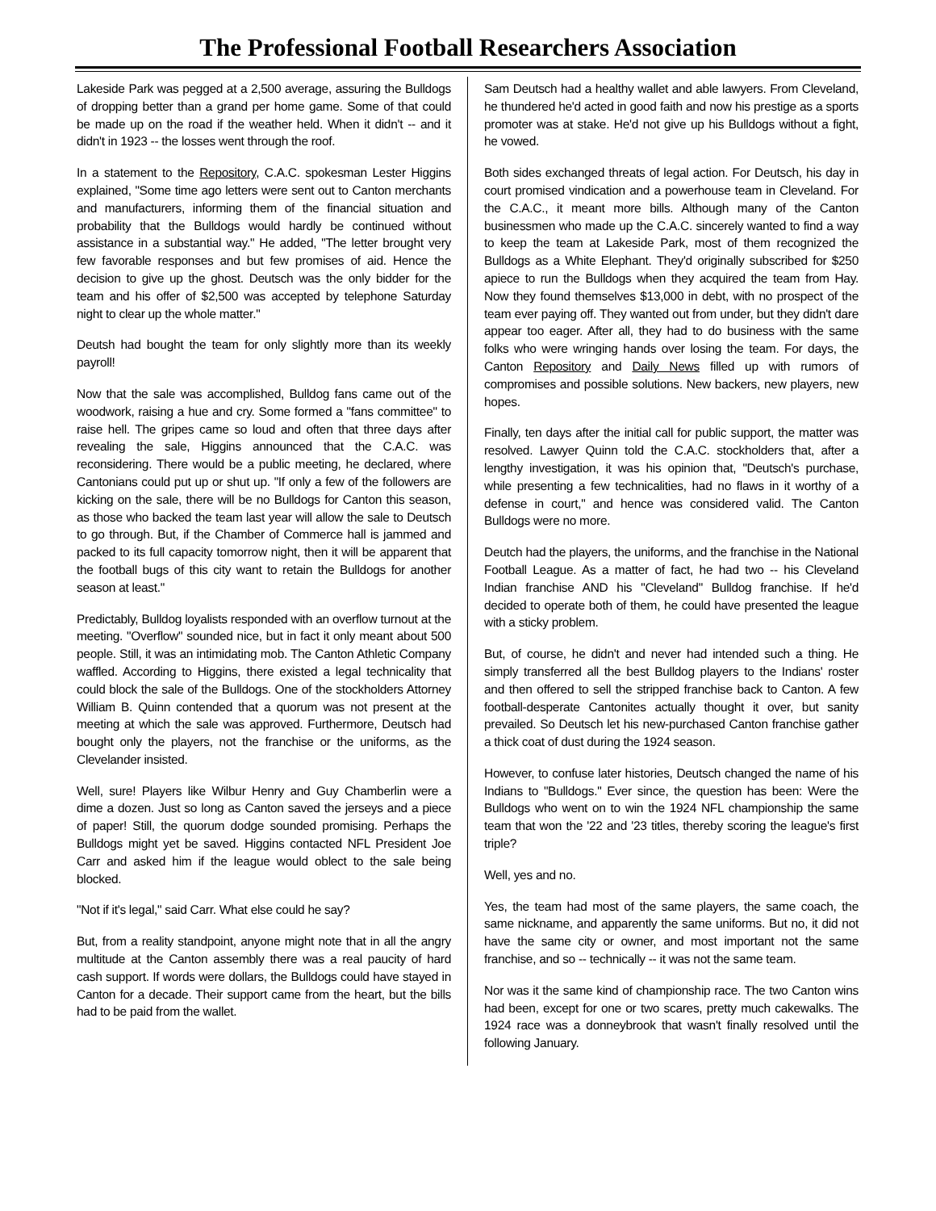The Professional Football Researchers Association
Lakeside Park was pegged at a 2,500 average, assuring the Bulldogs of dropping better than a grand per home game. Some of that could be made up on the road if the weather held. When it didn't -- and it didn't in 1923 -- the losses went through the roof.
In a statement to the Repository, C.A.C. spokesman Lester Higgins explained, "Some time ago letters were sent out to Canton merchants and manufacturers, informing them of the financial situation and probability that the Bulldogs would hardly be continued without assistance in a substantial way." He added, "The letter brought very few favorable responses and but few promises of aid. Hence the decision to give up the ghost. Deutsch was the only bidder for the team and his offer of $2,500 was accepted by telephone Saturday night to clear up the whole matter."
Deutsh had bought the team for only slightly more than its weekly payroll!
Now that the sale was accomplished, Bulldog fans came out of the woodwork, raising a hue and cry. Some formed a "fans committee" to raise hell. The gripes came so loud and often that three days after revealing the sale, Higgins announced that the C.A.C. was reconsidering. There would be a public meeting, he declared, where Cantonians could put up or shut up. "If only a few of the followers are kicking on the sale, there will be no Bulldogs for Canton this season, as those who backed the team last year will allow the sale to Deutsch to go through. But, if the Chamber of Commerce hall is jammed and packed to its full capacity tomorrow night, then it will be apparent that the football bugs of this city want to retain the Bulldogs for another season at least."
Predictably, Bulldog loyalists responded with an overflow turnout at the meeting. "Overflow" sounded nice, but in fact it only meant about 500 people. Still, it was an intimidating mob. The Canton Athletic Company waffled. According to Higgins, there existed a legal technicality that could block the sale of the Bulldogs. One of the stockholders Attorney William B. Quinn contended that a quorum was not present at the meeting at which the sale was approved. Furthermore, Deutsch had bought only the players, not the franchise or the uniforms, as the Clevelander insisted.
Well, sure! Players like Wilbur Henry and Guy Chamberlin were a dime a dozen. Just so long as Canton saved the jerseys and a piece of paper! Still, the quorum dodge sounded promising. Perhaps the Bulldogs might yet be saved. Higgins contacted NFL President Joe Carr and asked him if the league would oblect to the sale being blocked.
"Not if it's legal," said Carr. What else could he say?
But, from a reality standpoint, anyone might note that in all the angry multitude at the Canton assembly there was a real paucity of hard cash support. If words were dollars, the Bulldogs could have stayed in Canton for a decade. Their support came from the heart, but the bills had to be paid from the wallet.
Sam Deutsch had a healthy wallet and able lawyers. From Cleveland, he thundered he'd acted in good faith and now his prestige as a sports promoter was at stake. He'd not give up his Bulldogs without a fight, he vowed.
Both sides exchanged threats of legal action. For Deutsch, his day in court promised vindication and a powerhouse team in Cleveland. For the C.A.C., it meant more bills. Although many of the Canton businessmen who made up the C.A.C. sincerely wanted to find a way to keep the team at Lakeside Park, most of them recognized the Bulldogs as a White Elephant. They'd originally subscribed for $250 apiece to run the Bulldogs when they acquired the team from Hay. Now they found themselves $13,000 in debt, with no prospect of the team ever paying off. They wanted out from under, but they didn't dare appear too eager. After all, they had to do business with the same folks who were wringing hands over losing the team. For days, the Canton Repository and Daily News filled up with rumors of compromises and possible solutions. New backers, new players, new hopes.
Finally, ten days after the initial call for public support, the matter was resolved. Lawyer Quinn told the C.A.C. stockholders that, after a lengthy investigation, it was his opinion that, "Deutsch's purchase, while presenting a few technicalities, had no flaws in it worthy of a defense in court," and hence was considered valid. The Canton Bulldogs were no more.
Deutch had the players, the uniforms, and the franchise in the National Football League. As a matter of fact, he had two -- his Cleveland Indian franchise AND his "Cleveland" Bulldog franchise. If he'd decided to operate both of them, he could have presented the league with a sticky problem.
But, of course, he didn't and never had intended such a thing. He simply transferred all the best Bulldog players to the Indians' roster and then offered to sell the stripped franchise back to Canton. A few football-desperate Cantonites actually thought it over, but sanity prevailed. So Deutsch let his new-purchased Canton franchise gather a thick coat of dust during the 1924 season.
However, to confuse later histories, Deutsch changed the name of his Indians to "Bulldogs." Ever since, the question has been: Were the Bulldogs who went on to win the 1924 NFL championship the same team that won the '22 and '23 titles, thereby scoring the league's first triple?
Well, yes and no.
Yes, the team had most of the same players, the same coach, the same nickname, and apparently the same uniforms. But no, it did not have the same city or owner, and most important not the same franchise, and so -- technically -- it was not the same team.
Nor was it the same kind of championship race. The two Canton wins had been, except for one or two scares, pretty much cakewalks. The 1924 race was a donneybrook that wasn't finally resolved until the following January.